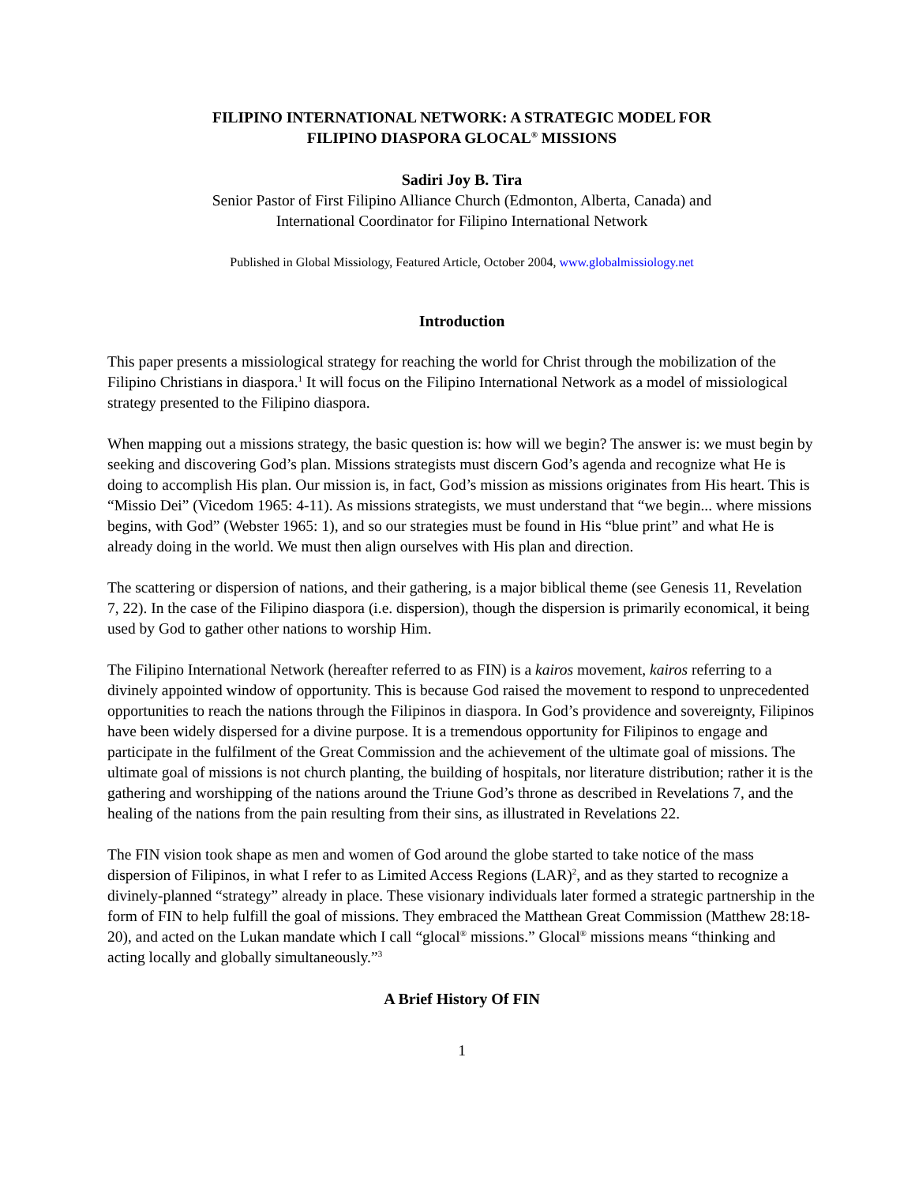FILIPINO INTERNATIONAL NETWORK: A STRATEGIC MODEL FOR
FILIPINO DIASPORA GLOCAL<sup>®</sup> MISSIONS
Sadiri Joy B. Tira
Senior Pastor of First Filipino Alliance Church (Edmonton, Alberta, Canada) and
International Coordinator for Filipino International Network
Published in Global Missiology, Featured Article, October 2004, www.globalmissiology.net
Introduction
This paper presents a missiological strategy for reaching the world for Christ through the mobilization of the Filipino Christians in diaspora.<sup>1</sup> It will focus on the Filipino International Network as a model of missiological strategy presented to the Filipino diaspora.
When mapping out a missions strategy, the basic question is: how will we begin? The answer is: we must begin by seeking and discovering God’s plan. Missions strategists must discern God’s agenda and recognize what He is doing to accomplish His plan. Our mission is, in fact, God’s mission as missions originates from His heart. This is “Missio Dei” (Vicedom 1965: 4-11). As missions strategists, we must understand that “we begin... where missions begins, with God” (Webster 1965: 1), and so our strategies must be found in His “blue print” and what He is already doing in the world. We must then align ourselves with His plan and direction.
The scattering or dispersion of nations, and their gathering, is a major biblical theme (see Genesis 11, Revelation 7, 22). In the case of the Filipino diaspora (i.e. dispersion), though the dispersion is primarily economical, it being used by God to gather other nations to worship Him.
The Filipino International Network (hereafter referred to as FIN) is a kairos movement, kairos referring to a divinely appointed window of opportunity. This is because God raised the movement to respond to unprecedented opportunities to reach the nations through the Filipinos in diaspora. In God’s providence and sovereignty, Filipinos have been widely dispersed for a divine purpose. It is a tremendous opportunity for Filipinos to engage and participate in the fulfilment of the Great Commission and the achievement of the ultimate goal of missions. The ultimate goal of missions is not church planting, the building of hospitals, nor literature distribution; rather it is the gathering and worshipping of the nations around the Triune God’s throne as described in Revelations 7, and the healing of the nations from the pain resulting from their sins, as illustrated in Revelations 22.
The FIN vision took shape as men and women of God around the globe started to take notice of the mass dispersion of Filipinos, in what I refer to as Limited Access Regions (LAR)<sup>2</sup>, and as they started to recognize a divinely-planned “strategy” already in place. These visionary individuals later formed a strategic partnership in the form of FIN to help fulfill the goal of missions. They embraced the Matthean Great Commission (Matthew 28:18-20), and acted on the Lukan mandate which I call “glocal<sup>®</sup> missions.” Glocal<sup>®</sup> missions means “thinking and acting locally and globally simultaneously.”<sup>3</sup>
A Brief History Of FIN
1